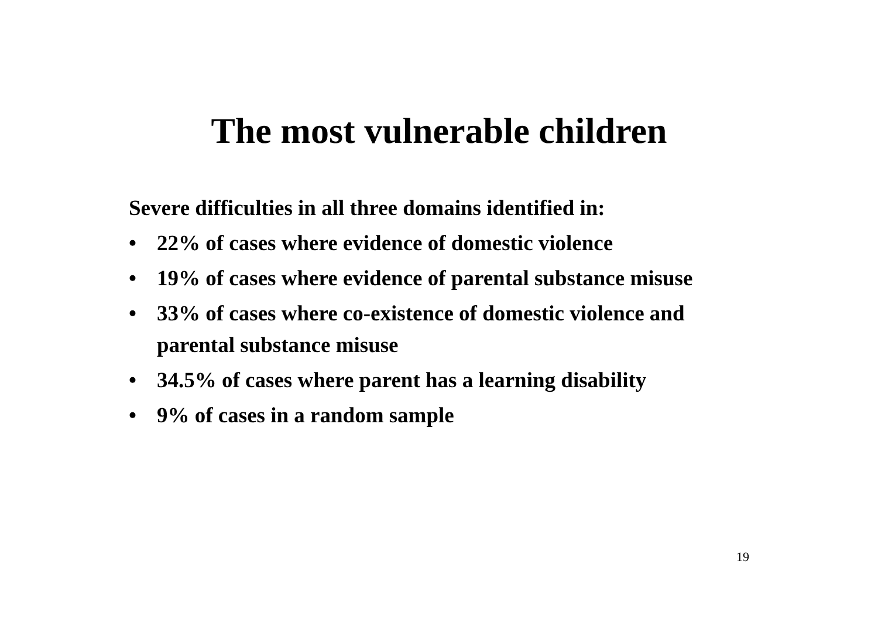The most vulnerable children
Severe difficulties in all three domains identified in:
• 22% of cases where evidence of domestic violence
• 19% of cases where evidence of parental substance misuse
• 33% of cases where co-existence of domestic violence and parental substance misuse
• 34.5% of cases where parent has a learning disability
• 9% of cases in a random sample
19